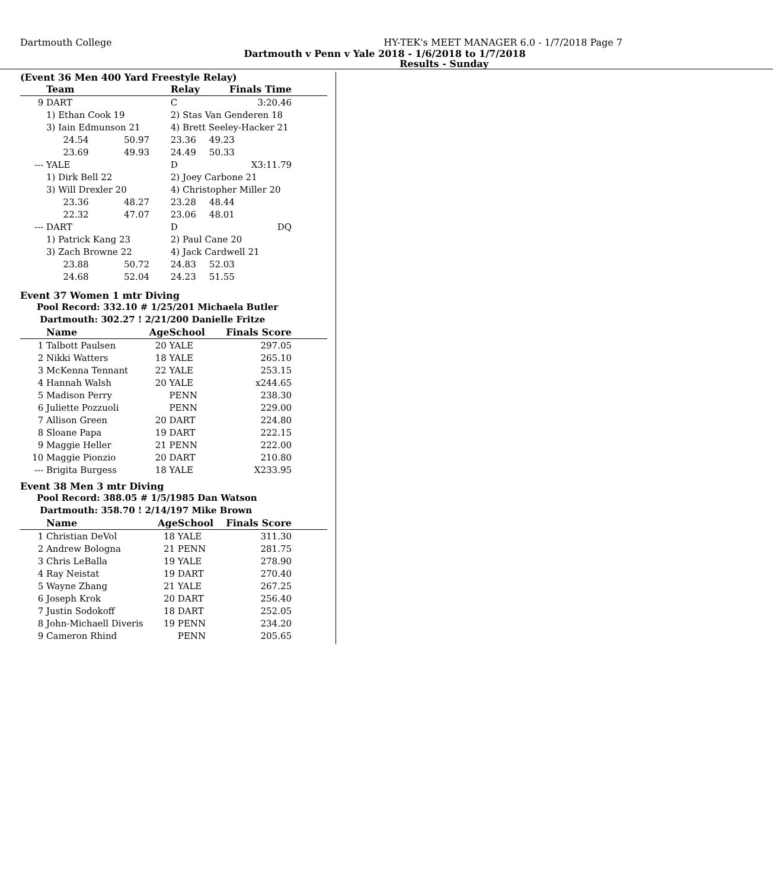Dartmouth College HY-TEK's MEET MANAGER 6.0 - 1/7/2018 Page 7
Dartmouth v Penn v Yale 2018 - 1/6/2018 to 1/7/2018
Results - Sunday
(Event 36 Men 400 Yard Freestyle Relay)
| | Team | | Relay | Finals Time | |
| --- | --- | --- | --- | --- | --- |
| 9 | DART | | C | 3:20.46 | |
| | 1) Ethan Cook 19 | | 2) Stas Van Genderen 18 | | |
| | 3) Iain Edmunson 21 | | 4) Brett Seeley-Hacker 21 | | |
| | 24.54 | 50.97 | 23.36 | 49.23 | |
| | 23.69 | 49.93 | 24.49 | 50.33 | |
| --- | YALE | | D | X3:11.79 | |
| | 1) Dirk Bell 22 | | 2) Joey Carbone 21 | | |
| | 3) Will Drexler 20 | | 4) Christopher Miller 20 | | |
| | 23.36 | 48.27 | 23.28 | 48.44 | |
| | 22.32 | 47.07 | 23.06 | 48.01 | |
| --- | DART | | D | DQ | |
| | 1) Patrick Kang 23 | | 2) Paul Cane 20 | | |
| | 3) Zach Browne 22 | | 4) Jack Cardwell 21 | | |
| | 23.88 | 50.72 | 24.83 | 52.03 | |
| | 24.68 | 52.04 | 24.23 | 51.55 | |
Event 37 Women 1 mtr Diving
Pool Record: 332.10 # 1/25/201 Michaela Butler
Dartmouth: 302.27 ! 2/21/200 Danielle Fritze
| | Name | Age | School | Finals Score | |
| --- | --- | --- | --- | --- | --- |
| 1 | Talbott Paulsen | 20 | YALE | 297.05 | |
| 2 | Nikki Watters | 18 | YALE | 265.10 | |
| 3 | McKenna Tennant | 22 | YALE | 253.15 | |
| 4 | Hannah Walsh | 20 | YALE | x244.65 | |
| 5 | Madison Perry | | PENN | 238.30 | |
| 6 | Juliette Pozzuoli | | PENN | 229.00 | |
| 7 | Allison Green | 20 | DART | 224.80 | |
| 8 | Sloane Papa | 19 | DART | 222.15 | |
| 9 | Maggie Heller | 21 | PENN | 222.00 | |
| 10 | Maggie Pionzio | 20 | DART | 210.80 | |
| --- | Brigita Burgess | 18 | YALE | X233.95 | |
Event 38 Men 3 mtr Diving
Pool Record: 388.05 # 1/5/1985 Dan Watson
Dartmouth: 358.70 ! 2/14/197 Mike Brown
| | Name | Age | School | Finals Score | |
| --- | --- | --- | --- | --- | --- |
| 1 | Christian DeVol | 18 | YALE | 311.30 | |
| 2 | Andrew Bologna | 21 | PENN | 281.75 | |
| 3 | Chris LeBalla | 19 | YALE | 278.90 | |
| 4 | Ray Neistat | 19 | DART | 270.40 | |
| 5 | Wayne Zhang | 21 | YALE | 267.25 | |
| 6 | Joseph Krok | 20 | DART | 256.40 | |
| 7 | Justin Sodokoff | 18 | DART | 252.05 | |
| 8 | John-Michaell Diveris | 19 | PENN | 234.20 | |
| 9 | Cameron Rhind | | PENN | 205.65 | |